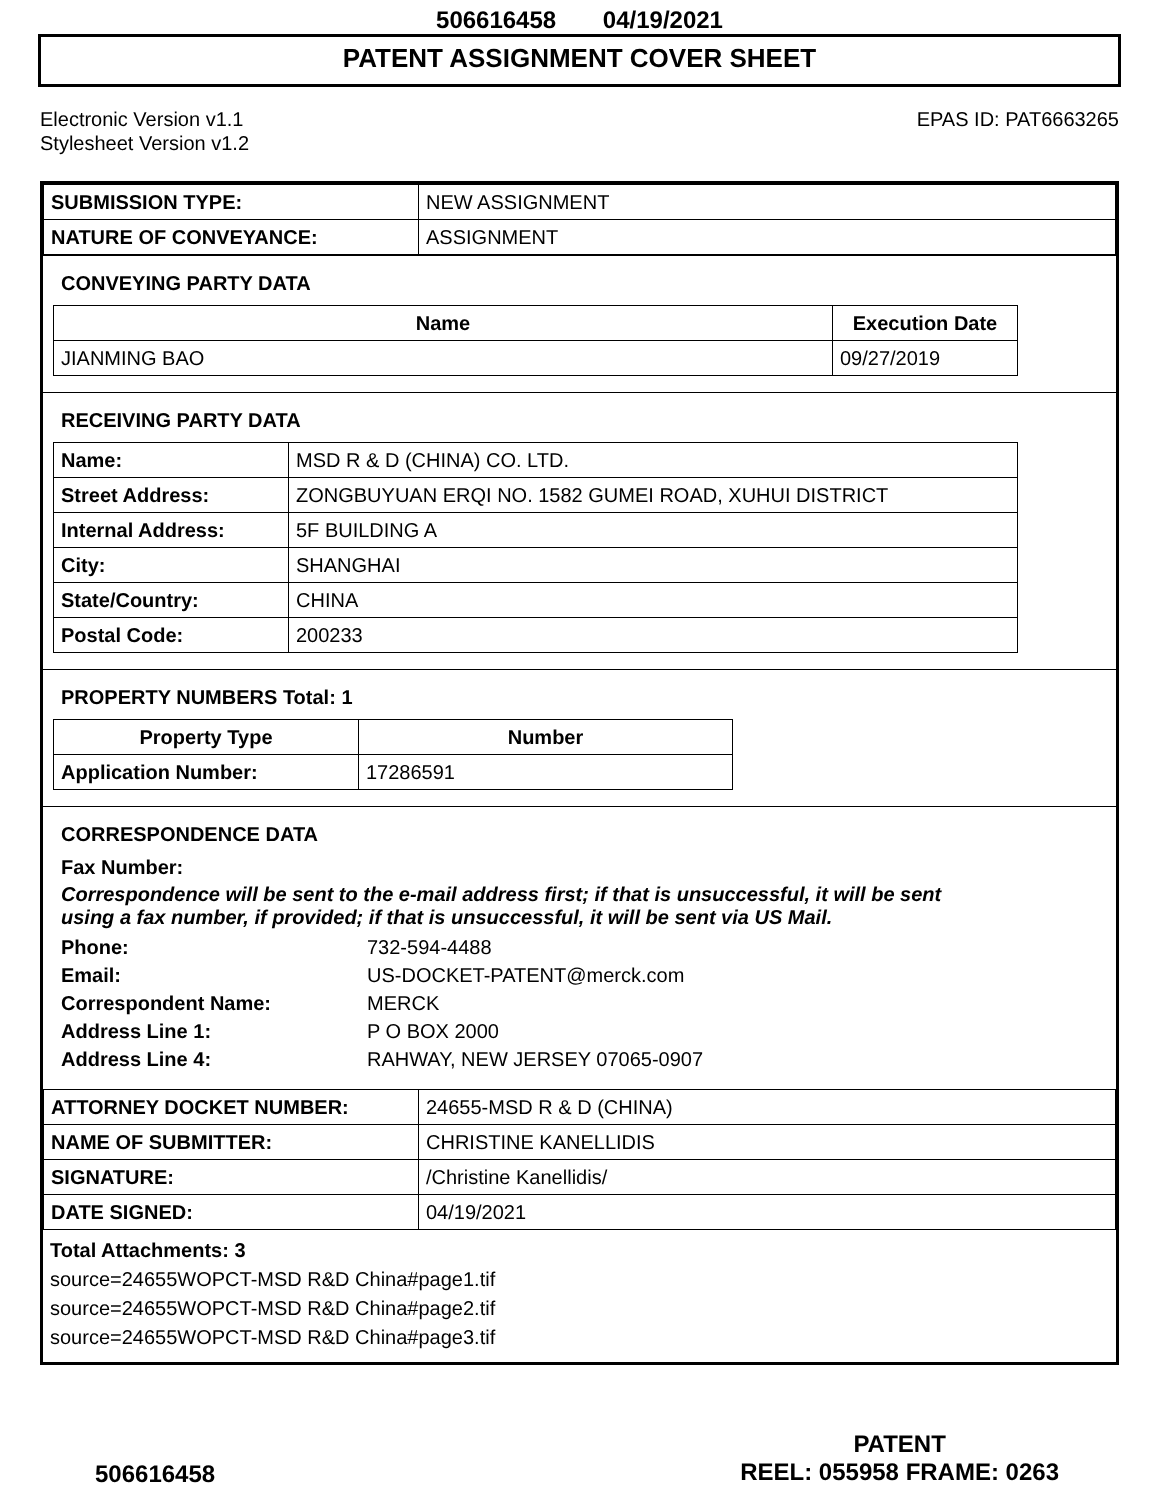506616458 04/19/2021
PATENT ASSIGNMENT COVER SHEET
Electronic Version v1.1
Stylesheet Version v1.2
EPAS ID: PAT6663265
| SUBMISSION TYPE: | NEW ASSIGNMENT |
| NATURE OF CONVEYANCE: | ASSIGNMENT |
CONVEYING PARTY DATA
| Name | Execution Date |
| --- | --- |
| JIANMING BAO | 09/27/2019 |
RECEIVING PARTY DATA
| Name: | MSD R & D (CHINA) CO. LTD. |
| Street Address: | ZONGBUYUAN ERQI NO. 1582 GUMEI ROAD, XUHUI DISTRICT |
| Internal Address: | 5F BUILDING A |
| City: | SHANGHAI |
| State/Country: | CHINA |
| Postal Code: | 200233 |
PROPERTY NUMBERS Total: 1
| Property Type | Number |
| --- | --- |
| Application Number: | 17286591 |
CORRESPONDENCE DATA
Fax Number:
Correspondence will be sent to the e-mail address first; if that is unsuccessful, it will be sent using a fax number, if provided; if that is unsuccessful, it will be sent via US Mail.
| Phone: | 732-594-4488 |
| Email: | US-DOCKET-PATENT@merck.com |
| Correspondent Name: | MERCK |
| Address Line 1: | P O BOX 2000 |
| Address Line 4: | RAHWAY, NEW JERSEY 07065-0907 |
| ATTORNEY DOCKET NUMBER: | 24655-MSD R & D (CHINA) |
| NAME OF SUBMITTER: | CHRISTINE KANELLIDIS |
| SIGNATURE: | /Christine Kanellidis/ |
| DATE SIGNED: | 04/19/2021 |
Total Attachments: 3
source=24655WOPCT-MSD R&D China#page1.tif
source=24655WOPCT-MSD R&D China#page2.tif
source=24655WOPCT-MSD R&D China#page3.tif
506616458
PATENT
REEL: 055958 FRAME: 0263